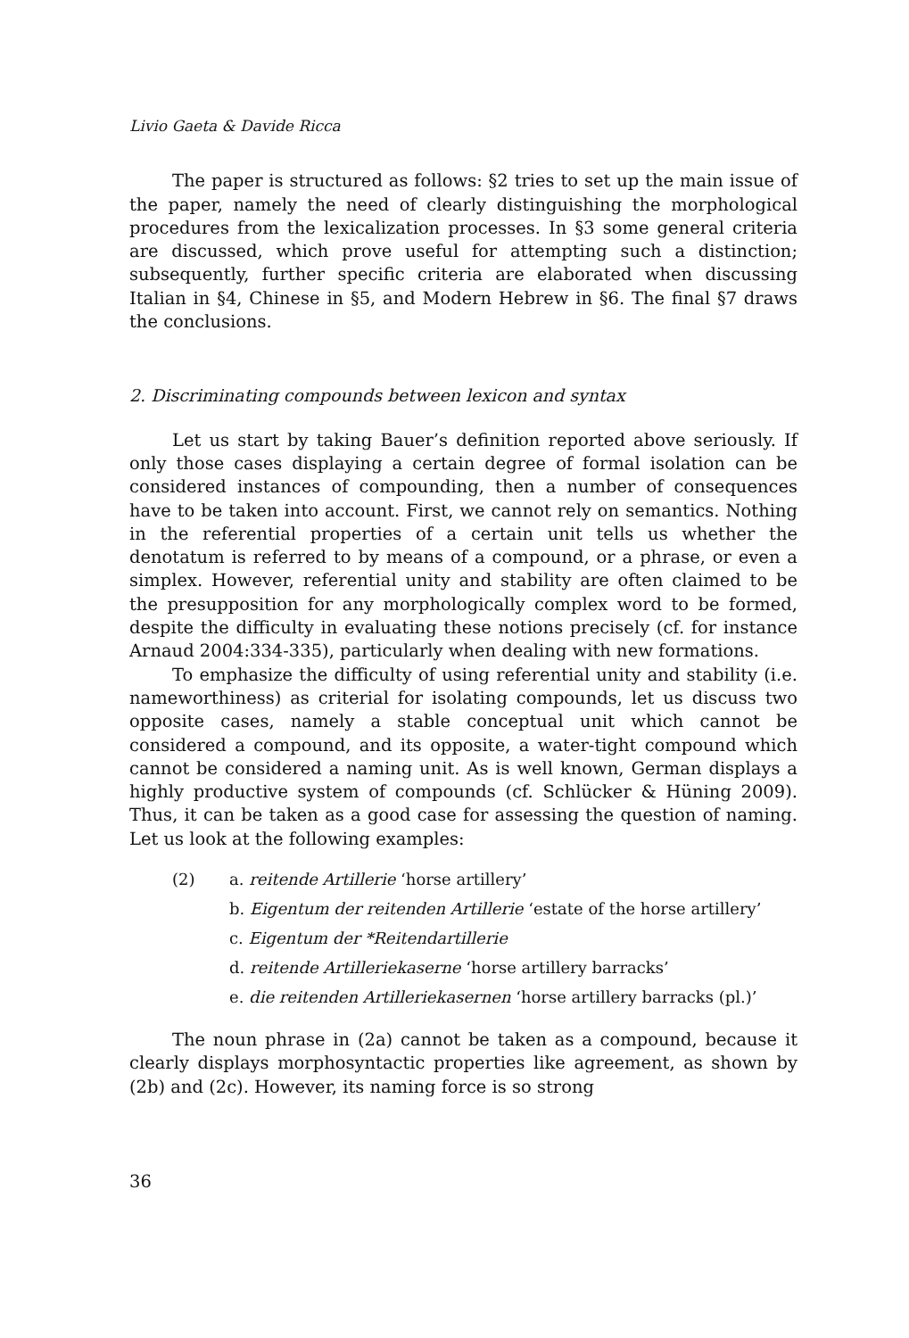Livio Gaeta & Davide Ricca
The paper is structured as follows: §2 tries to set up the main issue of the paper, namely the need of clearly distinguishing the morphological procedures from the lexicalization processes. In §3 some general criteria are discussed, which prove useful for attempting such a distinction; subsequently, further specific criteria are elaborated when discussing Italian in §4, Chinese in §5, and Modern Hebrew in §6. The final §7 draws the conclusions.
2. Discriminating compounds between lexicon and syntax
Let us start by taking Bauer’s definition reported above seriously. If only those cases displaying a certain degree of formal isolation can be considered instances of compounding, then a number of consequences have to be taken into account. First, we cannot rely on semantics. Nothing in the referential properties of a certain unit tells us whether the denotatum is referred to by means of a compound, or a phrase, or even a simplex. However, referential unity and stability are often claimed to be the presupposition for any morphologically complex word to be formed, despite the difficulty in evaluating these notions precisely (cf. for instance Arnaud 2004:334-335), particularly when dealing with new formations.
To emphasize the difficulty of using referential unity and stability (i.e. nameworthiness) as criterial for isolating compounds, let us discuss two opposite cases, namely a stable conceptual unit which cannot be considered a compound, and its opposite, a water-tight compound which cannot be considered a naming unit. As is well known, German displays a highly productive system of compounds (cf. Schlücker & Hüning 2009). Thus, it can be taken as a good case for assessing the question of naming. Let us look at the following examples:
(2) a. reitende Artillerie ‘horse artillery’
b. Eigentum der reitenden Artillerie ‘estate of the horse artillery’
c. Eigentum der *Reitendartillerie
d. reitende Artilleriekaserne ‘horse artillery barracks’
e. die reitenden Artilleriekasernen ‘horse artillery barracks (pl.)’
The noun phrase in (2a) cannot be taken as a compound, because it clearly displays morphosyntactic properties like agreement, as shown by (2b) and (2c). However, its naming force is so strong
36